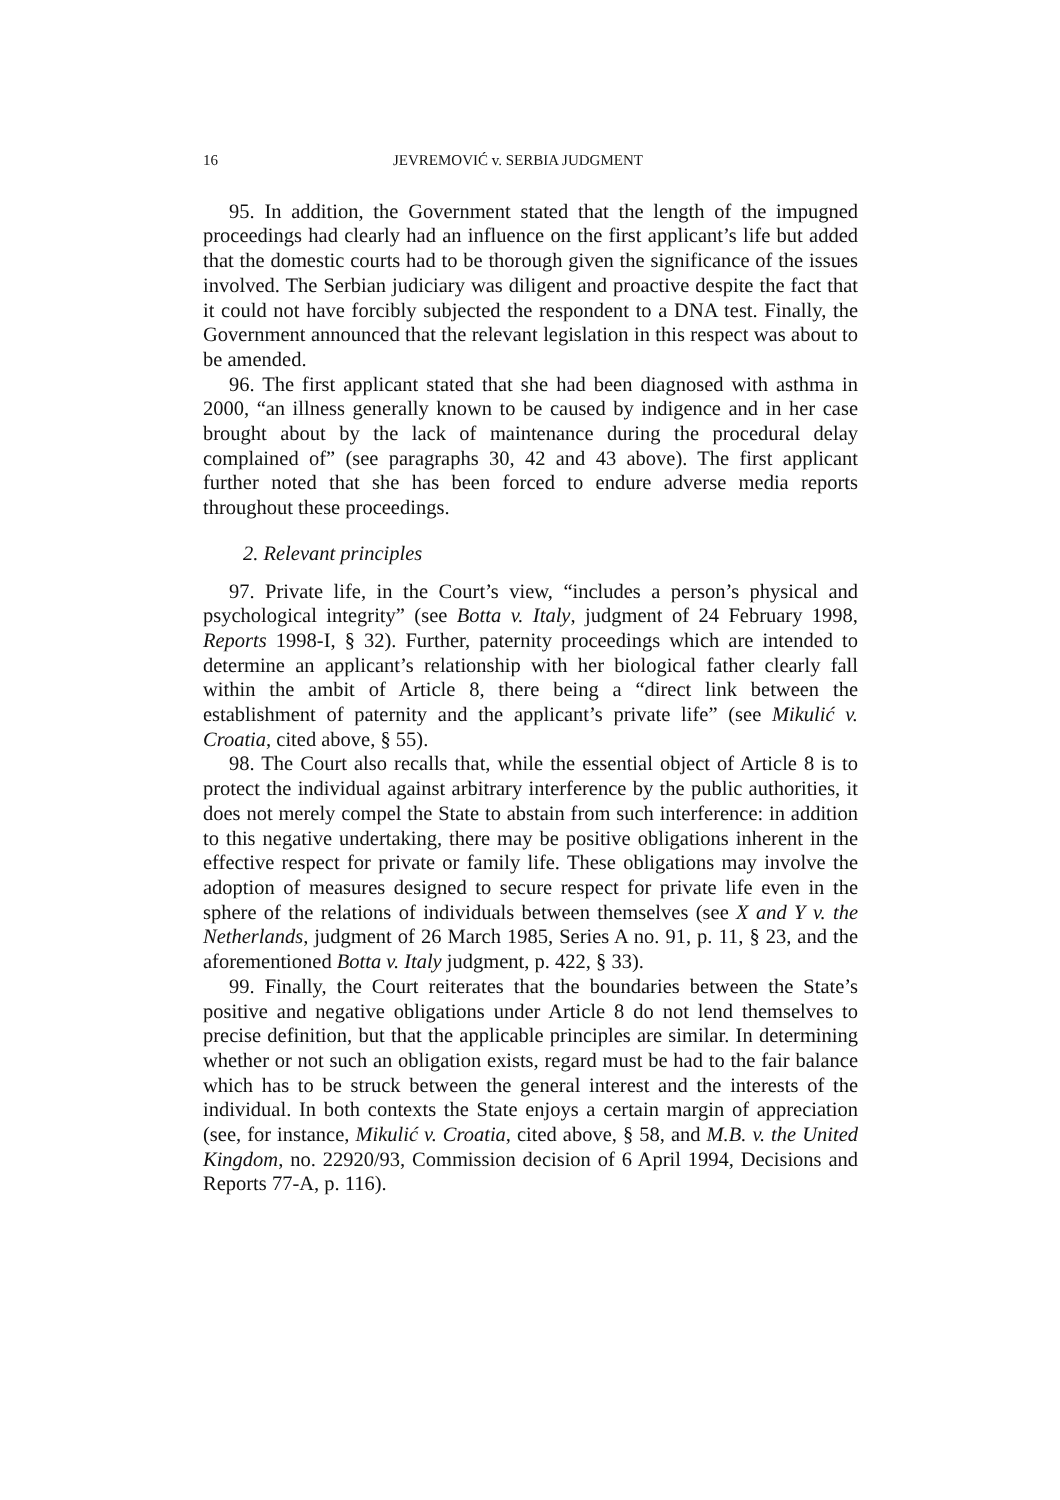16 JEVREMOVIĆ v. SERBIA JUDGMENT
95. In addition, the Government stated that the length of the impugned proceedings had clearly had an influence on the first applicant’s life but added that the domestic courts had to be thorough given the significance of the issues involved. The Serbian judiciary was diligent and proactive despite the fact that it could not have forcibly subjected the respondent to a DNA test. Finally, the Government announced that the relevant legislation in this respect was about to be amended.
96. The first applicant stated that she had been diagnosed with asthma in 2000, “an illness generally known to be caused by indigence and in her case brought about by the lack of maintenance during the procedural delay complained of” (see paragraphs 30, 42 and 43 above). The first applicant further noted that she has been forced to endure adverse media reports throughout these proceedings.
2. Relevant principles
97. Private life, in the Court’s view, “includes a person’s physical and psychological integrity” (see Botta v. Italy, judgment of 24 February 1998, Reports 1998-I, § 32). Further, paternity proceedings which are intended to determine an applicant’s relationship with her biological father clearly fall within the ambit of Article 8, there being a “direct link between the establishment of paternity and the applicant’s private life” (see Mikulić v. Croatia, cited above, § 55).
98. The Court also recalls that, while the essential object of Article 8 is to protect the individual against arbitrary interference by the public authorities, it does not merely compel the State to abstain from such interference: in addition to this negative undertaking, there may be positive obligations inherent in the effective respect for private or family life. These obligations may involve the adoption of measures designed to secure respect for private life even in the sphere of the relations of individuals between themselves (see X and Y v. the Netherlands, judgment of 26 March 1985, Series A no. 91, p. 11, § 23, and the aforementioned Botta v. Italy judgment, p. 422, § 33).
99. Finally, the Court reiterates that the boundaries between the State’s positive and negative obligations under Article 8 do not lend themselves to precise definition, but that the applicable principles are similar. In determining whether or not such an obligation exists, regard must be had to the fair balance which has to be struck between the general interest and the interests of the individual. In both contexts the State enjoys a certain margin of appreciation (see, for instance, Mikulić v. Croatia, cited above, § 58, and M.B. v. the United Kingdom, no. 22920/93, Commission decision of 6 April 1994, Decisions and Reports 77-A, p. 116).